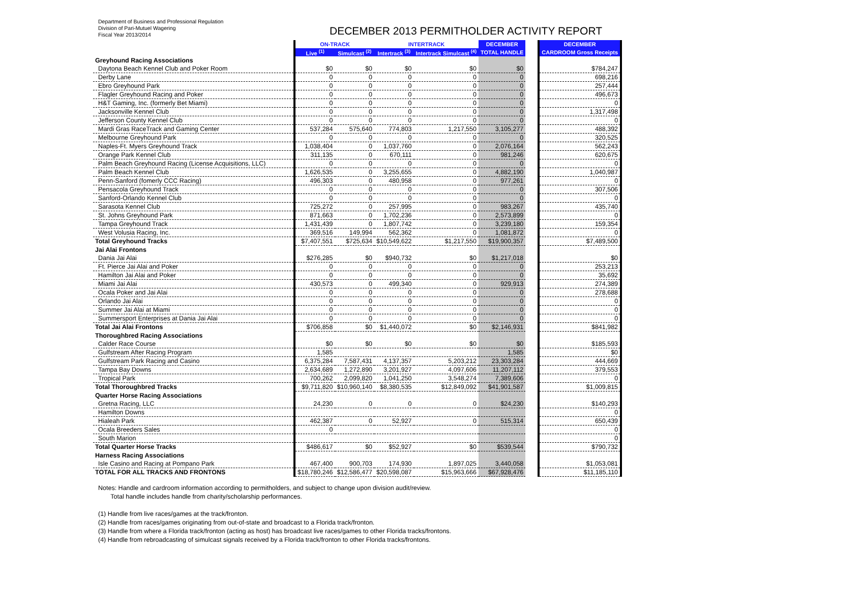Department of Business and Professional Regulation
Division of Pari-Mutuel Wagering
Fiscal Year 2013/2014
DECEMBER 2013 PERMITHOLDER ACTIVITY REPORT
| | ON-TRACK | | INTERTRACK | | DECEMBER | | DECEMBER |
| | Live <sup>(1)</sup> | Simulcast <sup>(2)</sup> | Intertrack <sup>(3)</sup> | Intertrack Simulcast <sup>(4)</sup> | TOTAL HANDLE | | CARDROOM Gross Receipts |
| Greyhound Racing Associations | | | | | | | |
| Daytona Beach Kennel Club and Poker Room | $0 | $0 | $0 | $0 | $0 | | $784,247 |
| Derby Lane | 0 | 0 | 0 | 0 | 0 | | 698,216 |
| Ebro Greyhound Park | 0 | 0 | 0 | 0 | 0 | | 257,444 |
| Flagler Greyhound Racing and Poker | 0 | 0 | 0 | 0 | 0 | | 496,673 |
| H&T Gaming, Inc. (formerly Bet Miami) | 0 | 0 | 0 | 0 | 0 | | 0 |
| Jacksonville Kennel Club | 0 | 0 | 0 | 0 | 0 | | 1,317,498 |
| Jefferson County Kennel Club | 0 | 0 | 0 | 0 | 0 | | 0 |
| Mardi Gras RaceTrack and Gaming Center | 537,284 | 575,640 | 774,803 | 1,217,550 | 3,105,277 | | 488,392 |
| Melbourne Greyhound Park | 0 | 0 | 0 | 0 | 0 | | 320,525 |
| Naples-Ft. Myers Greyhound Track | 1,038,404 | 0 | 1,037,760 | 0 | 2,076,164 | | 562,243 |
| Orange Park Kennel Club | 311,135 | 0 | 670,111 | 0 | 981,246 | | 620,675 |
| Palm Beach Greyhound Racing (License Acquisitions, LLC) | 0 | 0 | 0 | 0 | 0 | | 0 |
| Palm Beach Kennel Club | 1,626,535 | 0 | 3,255,655 | 0 | 4,882,190 | | 1,040,987 |
| Penn-Sanford (fomerly CCC Racing) | 496,303 | 0 | 480,958 | 0 | 977,261 | | 0 |
| Pensacola Greyhound Track | 0 | 0 | 0 | 0 | 0 | | 307,506 |
| Sanford-Orlando Kennel Club | 0 | 0 | 0 | 0 | 0 | | 0 |
| Sarasota Kennel Club | 725,272 | 0 | 257,995 | 0 | 983,267 | | 435,740 |
| St. Johns Greyhound Park | 871,663 | 0 | 1,702,236 | 0 | 2,573,899 | | 0 |
| Tampa Greyhound Track | 1,431,439 | 0 | 1,807,742 | 0 | 3,239,180 | | 159,354 |
| West Volusia Racing, Inc. | 369,516 | 149,994 | 562,362 | 0 | 1,081,872 | | 0 |
| Total Greyhound Tracks | $7,407,551 | $725,634 | $10,549,622 | $1,217,550 | $19,900,357 | | $7,489,500 |
| Jai Alai Frontons | | | | | | | |
| Dania Jai Alai | $276,285 | $0 | $940,732 | $0 | $1,217,018 | | $0 |
| Ft. Pierce Jai Alai and Poker | 0 | 0 | 0 | 0 | 0 | | 253,213 |
| Hamilton Jai Alai and Poker | 0 | 0 | 0 | 0 | 0 | | 35,692 |
| Miami Jai Alai | 430,573 | 0 | 499,340 | 0 | 929,913 | | 274,389 |
| Ocala Poker and Jai Alai | 0 | 0 | 0 | 0 | 0 | | 278,688 |
| Orlando Jai Alai | 0 | 0 | 0 | 0 | 0 | | 0 |
| Summer Jai Alai at Miami | 0 | 0 | 0 | 0 | 0 | | 0 |
| Summersport Enterprises at Dania Jai Alai | 0 | 0 | 0 | 0 | 0 | | 0 |
| Total Jai Alai Frontons | $706,858 | $0 | $1,440,072 | $0 | $2,146,931 | | $841,982 |
| Thoroughbred Racing Associations | | | | | | | |
| Calder Race Course | $0 | $0 | $0 | $0 | $0 | | $185,593 |
| Gulfstream After Racing Program | 1,585 | | | | 1,585 | | $0 |
| Gulfstream Park Racing and Casino | 6,375,284 | 7,587,431 | 4,137,357 | 5,203,212 | 23,303,284 | | 444,669 |
| Tampa Bay Downs | 2,634,689 | 1,272,890 | 3,201,927 | 4,097,606 | 11,207,112 | | 379,553 |
| Tropical Park | 700,262 | 2,099,820 | 1,041,250 | 3,548,274 | 7,389,606 | | 0 |
| Total Thoroughbred Tracks | $9,711,820 | $10,960,140 | $8,380,535 | $12,849,092 | $41,901,587 | | $1,009,815 |
| Quarter Horse Racing Associations | | | | | | | |
| Gretna Racing, LLC | 24,230 | 0 | 0 | 0 | $24,230 | | $140,293 |
| Hamilton Downs | | | | | | | 0 |
| Hialeah Park | 462,387 | 0 | 52,927 | 0 | 515,314 | | 650,439 |
| Ocala Breeders Sales | 0 | | | | | | 0 |
| South Marion | | | | | | | 0 |
| Total Quarter Horse Tracks | $486,617 | $0 | $52,927 | $0 | $539,544 | | $790,732 |
| Harness Racing Associations | | | | | | | |
| Isle Casino and Racing at Pompano Park | 467,400 | 900,703 | 174,930 | 1,897,025 | 3,440,058 | | $1,053,081 |
| TOTAL FOR ALL TRACKS AND FRONTONS | $18,780,246 | $12,586,477 | $20,598,087 | $15,963,666 | $67,928,476 | | $11,185,110 |
Notes: Handle and cardroom information according to permitholders, and subject to change upon division audit/review.
Total handle includes handle from charity/scholarship performances.
(1) Handle from live races/games at the track/fronton.
(2) Handle from races/games originating from out-of-state and broadcast to a Florida track/fronton.
(3) Handle from where a Florida track/fronton (acting as host) has broadcast live races/games to other Florida tracks/frontons.
(4) Handle from rebroadcasting of simulcast signals received by a Florida track/fronton to other Florida tracks/frontons.